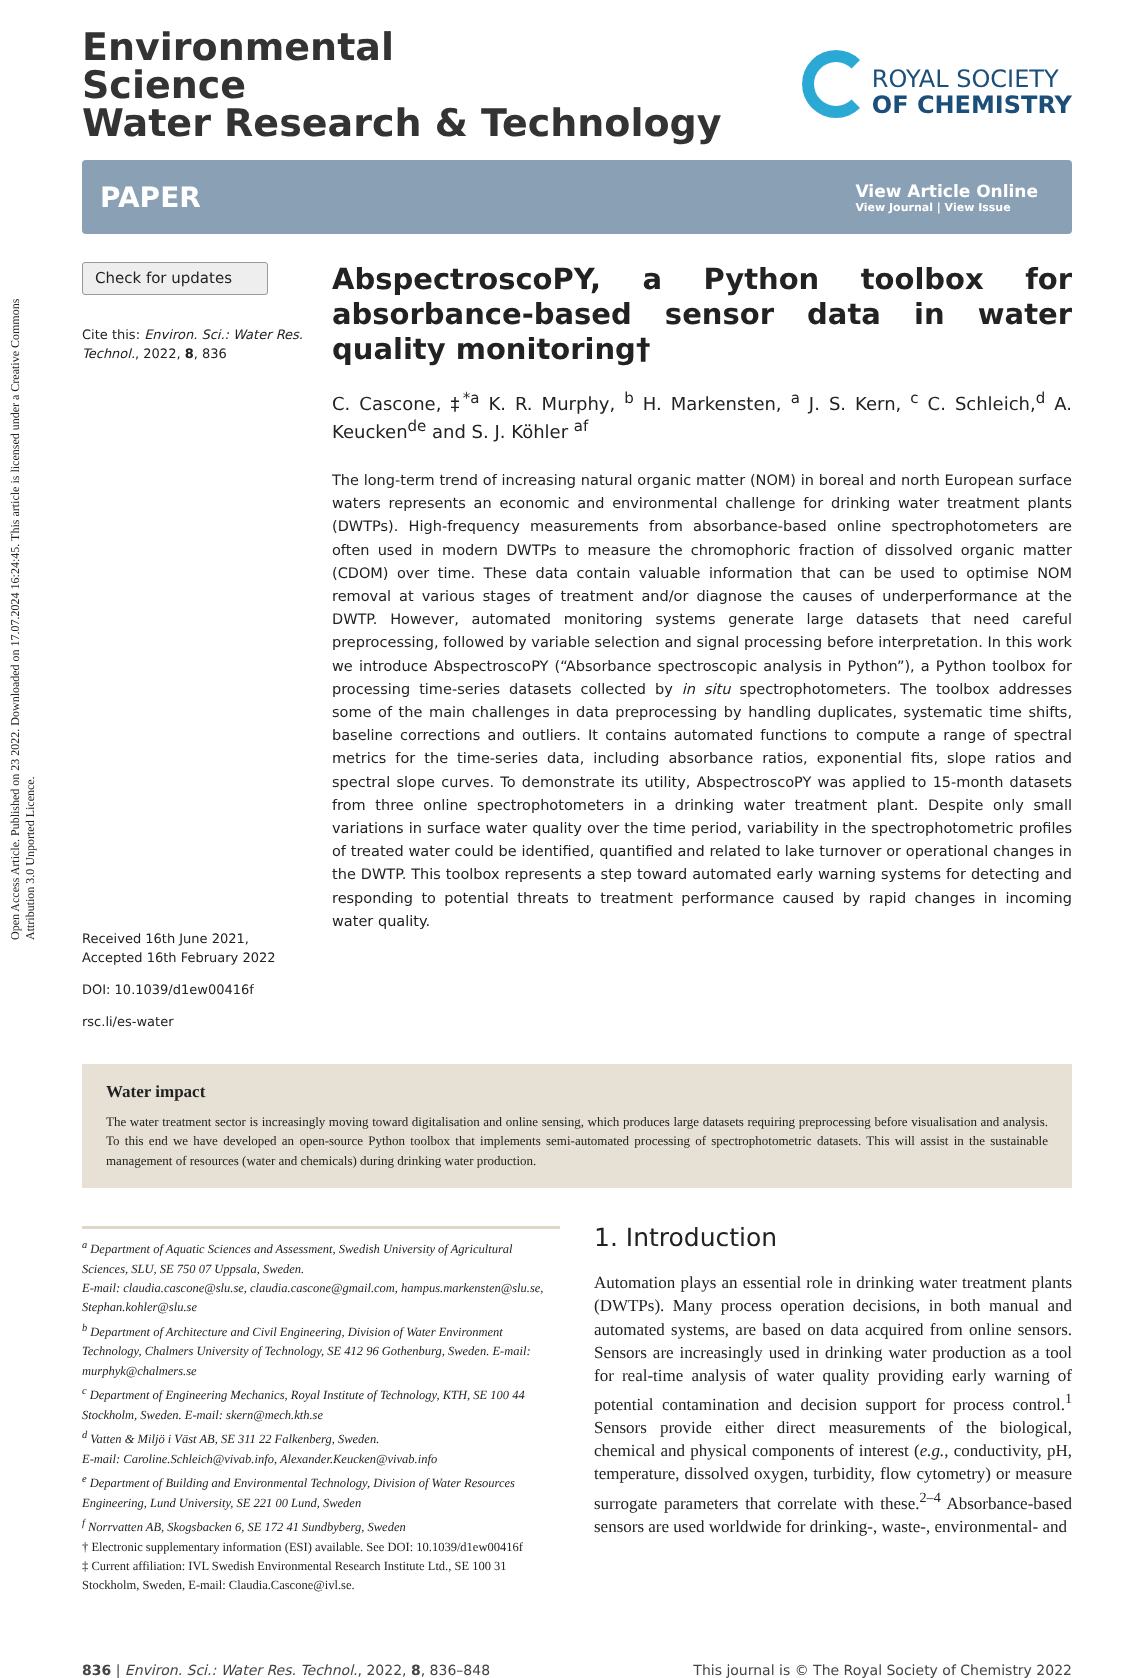Open Access Article. Published on 23 2022. Downloaded on 17.07.2024 16:24:45. This article is licensed under a Creative Commons Attribution 3.0 Unported Licence.
Environmental
Science
Water Research & Technology
ROYAL SOCIETY
OF CHEMISTRY
PAPER
View Article Online
View Journal | View Issue
Check for updates
Cite this: Environ. Sci.: Water Res. Technol., 2022, 8, 836
Received 16th June 2021,
Accepted 16th February 2022
DOI: 10.1039/d1ew00416f
rsc.li/es-water
AbspectroscoPY, a Python toolbox for absorbance-based sensor data in water quality monitoring†
C. Cascone, ‡<sup>*a</sup> K. R. Murphy, <sup>b</sup> H. Markensten, <sup>a</sup> J. S. Kern, <sup>c</sup> C. Schleich,<sup>d</sup> A. Keucken<sup>de</sup> and S. J. Köhler <sup>af</sup>
The long-term trend of increasing natural organic matter (NOM) in boreal and north European surface waters represents an economic and environmental challenge for drinking water treatment plants (DWTPs). High-frequency measurements from absorbance-based online spectrophotometers are often used in modern DWTPs to measure the chromophoric fraction of dissolved organic matter (CDOM) over time. These data contain valuable information that can be used to optimise NOM removal at various stages of treatment and/or diagnose the causes of underperformance at the DWTP. However, automated monitoring systems generate large datasets that need careful preprocessing, followed by variable selection and signal processing before interpretation. In this work we introduce AbspectroscoPY (“Absorbance spectroscopic analysis in Python”), a Python toolbox for processing time-series datasets collected by in situ spectrophotometers. The toolbox addresses some of the main challenges in data preprocessing by handling duplicates, systematic time shifts, baseline corrections and outliers. It contains automated functions to compute a range of spectral metrics for the time-series data, including absorbance ratios, exponential fits, slope ratios and spectral slope curves. To demonstrate its utility, AbspectroscoPY was applied to 15-month datasets from three online spectrophotometers in a drinking water treatment plant. Despite only small variations in surface water quality over the time period, variability in the spectrophotometric profiles of treated water could be identified, quantified and related to lake turnover or operational changes in the DWTP. This toolbox represents a step toward automated early warning systems for detecting and responding to potential threats to treatment performance caused by rapid changes in incoming water quality.
Water impact
The water treatment sector is increasingly moving toward digitalisation and online sensing, which produces large datasets requiring preprocessing before visualisation and analysis. To this end we have developed an open-source Python toolbox that implements semi-automated processing of spectrophotometric datasets. This will assist in the sustainable management of resources (water and chemicals) during drinking water production.
<sup>a</sup> Department of Aquatic Sciences and Assessment, Swedish University of Agricultural Sciences, SLU, SE 750 07 Uppsala, Sweden.
E-mail: claudia.cascone@slu.se, claudia.cascone@gmail.com, hampus.markensten@slu.se, Stephan.kohler@slu.se
<sup>b</sup> Department of Architecture and Civil Engineering, Division of Water Environment Technology, Chalmers University of Technology, SE 412 96 Gothenburg, Sweden. E-mail: murphyk@chalmers.se
<sup>c</sup> Department of Engineering Mechanics, Royal Institute of Technology, KTH, SE 100 44 Stockholm, Sweden. E-mail: skern@mech.kth.se
<sup>d</sup> Vatten & Miljö i Väst AB, SE 311 22 Falkenberg, Sweden.
E-mail: Caroline.Schleich@vivab.info, Alexander.Keucken@vivab.info
<sup>e</sup> Department of Building and Environmental Technology, Division of Water Resources Engineering, Lund University, SE 221 00 Lund, Sweden
<sup>f</sup> Norrvatten AB, Skogsbacken 6, SE 172 41 Sundbyberg, Sweden
† Electronic supplementary information (ESI) available. See DOI: 10.1039/d1ew00416f
‡ Current affiliation: IVL Swedish Environmental Research Institute Ltd., SE 100 31 Stockholm, Sweden, E-mail: Claudia.Cascone@ivl.se.
1. Introduction
Automation plays an essential role in drinking water treatment plants (DWTPs). Many process operation decisions, in both manual and automated systems, are based on data acquired from online sensors. Sensors are increasingly used in drinking water production as a tool for real-time analysis of water quality providing early warning of potential contamination and decision support for process control.<sup>1</sup> Sensors provide either direct measurements of the biological, chemical and physical components of interest (e.g., conductivity, pH, temperature, dissolved oxygen, turbidity, flow cytometry) or measure surrogate parameters that correlate with these.<sup>2–4</sup> Absorbance-based sensors are used worldwide for drinking-, waste-, environmental- and
836 | Environ. Sci.: Water Res. Technol., 2022, 8, 836–848 This journal is © The Royal Society of Chemistry 2022